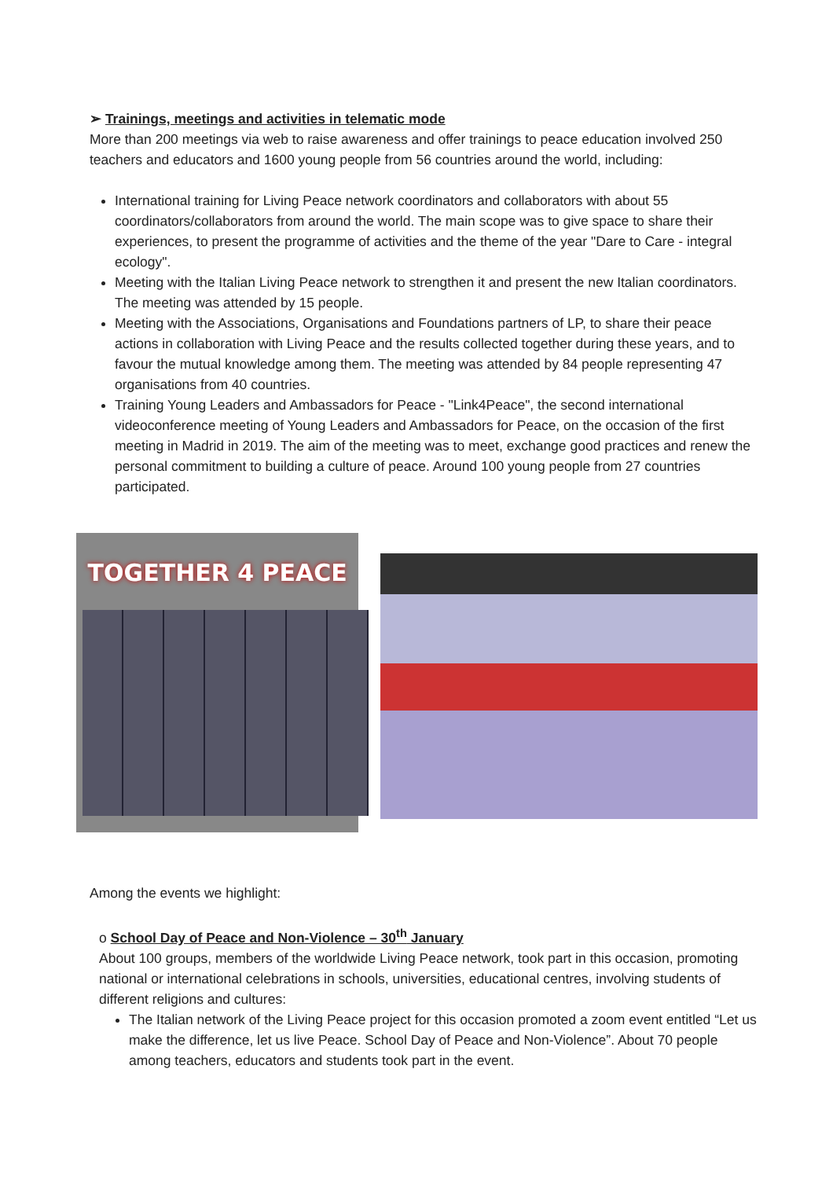➢ Trainings, meetings and activities in telematic mode
More than 200 meetings via web to raise awareness and offer trainings to peace education involved 250 teachers and educators and 1600 young people from 56 countries around the world, including:
International training for Living Peace network coordinators and collaborators with about 55 coordinators/collaborators from around the world. The main scope was to give space to share their experiences, to present the programme of activities and the theme of the year "Dare to Care - integral ecology".
Meeting with the Italian Living Peace network to strengthen it and present the new Italian coordinators. The meeting was attended by 15 people.
Meeting with the Associations, Organisations and Foundations partners of LP, to share their peace actions in collaboration with Living Peace and the results collected together during these years, and to favour the mutual knowledge among them. The meeting was attended by 84 people representing 47 organisations from 40 countries.
Training Young Leaders and Ambassadors for Peace - "Link4Peace", the second international videoconference meeting of Young Leaders and Ambassadors for Peace, on the occasion of the first meeting in Madrid in 2019. The aim of the meeting was to meet, exchange good practices and renew the personal commitment to building a culture of peace. Around 100 young people from 27 countries participated.
TOGETHER 4 PEACE
Among the events we highlight:
o School Day of Peace and Non-Violence – 30<sup>th</sup> January
About 100 groups, members of the worldwide Living Peace network, took part in this occasion, promoting national or international celebrations in schools, universities, educational centres, involving students of different religions and cultures:
The Italian network of the Living Peace project for this occasion promoted a zoom event entitled “Let us make the difference, let us live Peace. School Day of Peace and Non-Violence”. About 70 people among teachers, educators and students took part in the event.